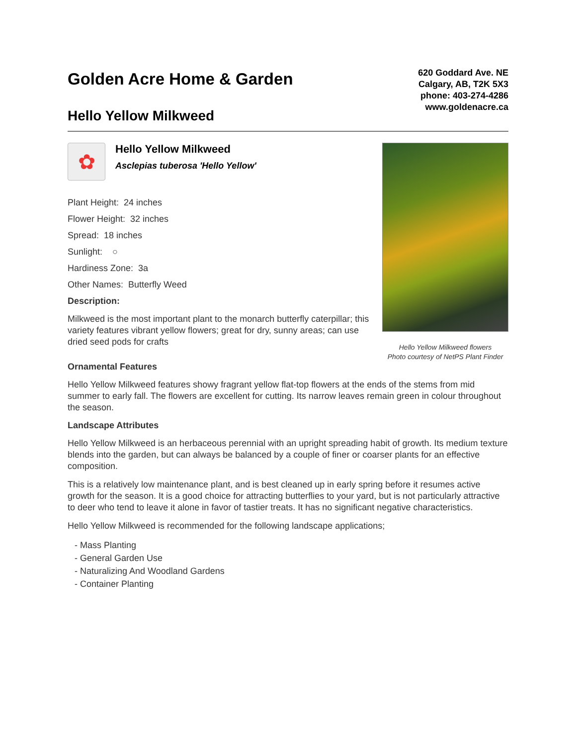Golden Acre Home & Garden
620 Goddard Ave. NE
Calgary, AB, T2K 5X3
phone: 403-274-4286
www.goldenacre.ca
Hello Yellow Milkweed
✿
Hello Yellow Milkweed
Asclepias tuberosa 'Hello Yellow'
Plant Height: 24 inches
Flower Height: 32 inches
Spread: 18 inches
Sunlight: ○
Hardiness Zone: 3a
Other Names: Butterfly Weed
Description:
Milkweed is the most important plant to the monarch butterfly caterpillar; this variety features vibrant yellow flowers; great for dry, sunny areas; can use dried seed pods for crafts
Hello Yellow Milkweed flowers
Photo courtesy of NetPS Plant Finder
Ornamental Features
Hello Yellow Milkweed features showy fragrant yellow flat-top flowers at the ends of the stems from mid summer to early fall. The flowers are excellent for cutting. Its narrow leaves remain green in colour throughout the season.
Landscape Attributes
Hello Yellow Milkweed is an herbaceous perennial with an upright spreading habit of growth. Its medium texture blends into the garden, but can always be balanced by a couple of finer or coarser plants for an effective composition.
This is a relatively low maintenance plant, and is best cleaned up in early spring before it resumes active growth for the season. It is a good choice for attracting butterflies to your yard, but is not particularly attractive to deer who tend to leave it alone in favor of tastier treats. It has no significant negative characteristics.
Hello Yellow Milkweed is recommended for the following landscape applications;
- Mass Planting
- General Garden Use
- Naturalizing And Woodland Gardens
- Container Planting